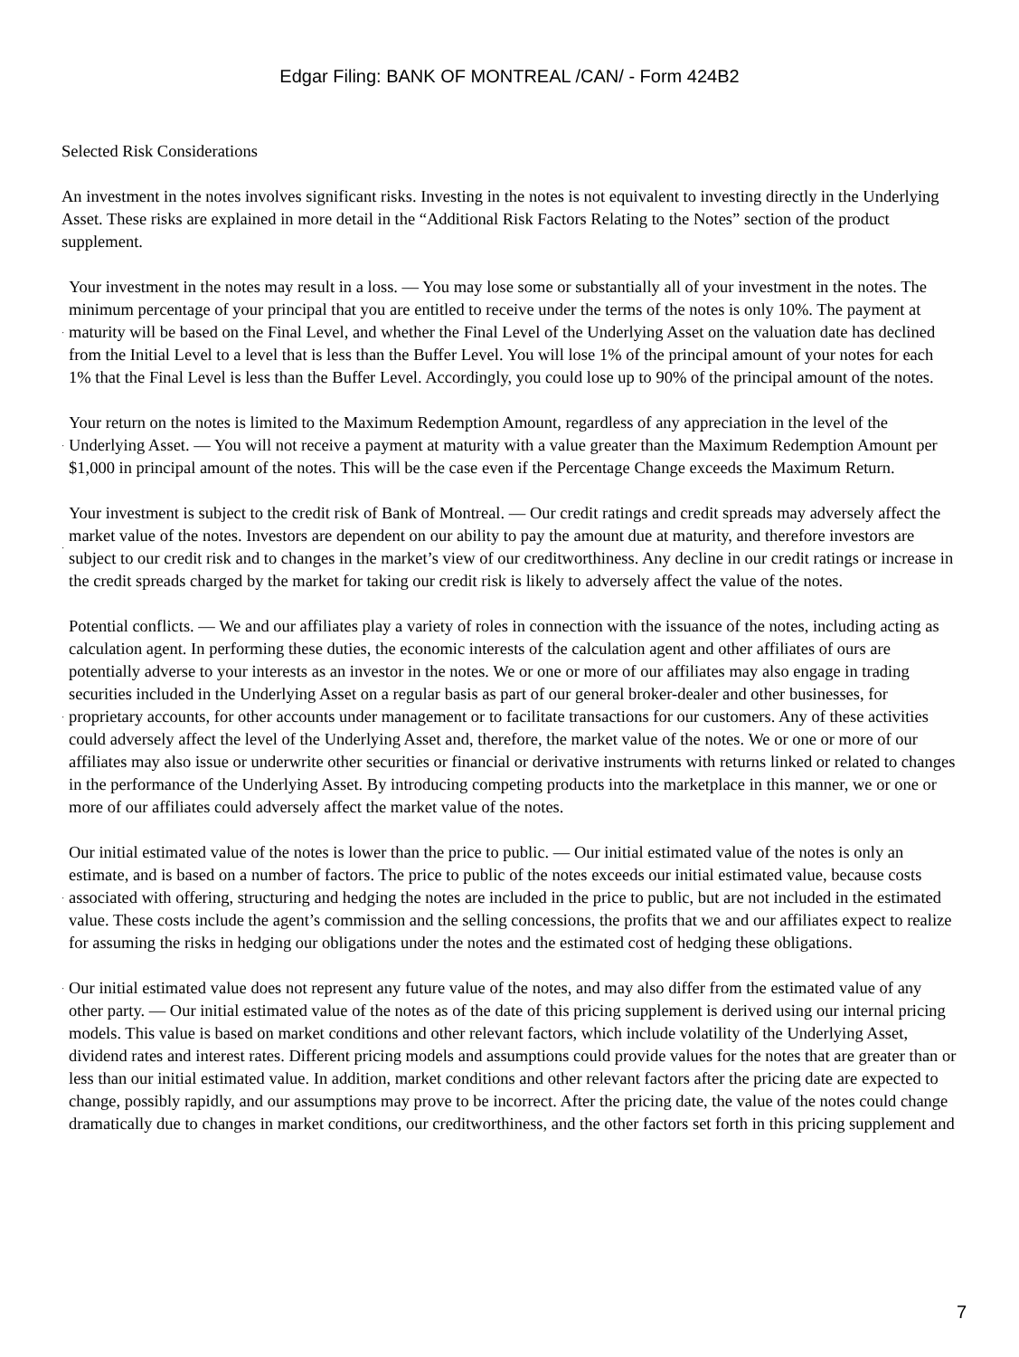Edgar Filing: BANK OF MONTREAL /CAN/ - Form 424B2
Selected Risk Considerations
An investment in the notes involves significant risks. Investing in the notes is not equivalent to investing directly in the Underlying Asset. These risks are explained in more detail in the “Additional Risk Factors Relating to the Notes” section of the product supplement.
·
Your investment in the notes may result in a loss. — You may lose some or substantially all of your investment in the notes. The minimum percentage of your principal that you are entitled to receive under the terms of the notes is only 10%. The payment at maturity will be based on the Final Level, and whether the Final Level of the Underlying Asset on the valuation date has declined from the Initial Level to a level that is less than the Buffer Level. You will lose 1% of the principal amount of your notes for each 1% that the Final Level is less than the Buffer Level. Accordingly, you could lose up to 90% of the principal amount of the notes.
·
Your return on the notes is limited to the Maximum Redemption Amount, regardless of any appreciation in the level of the Underlying Asset. — You will not receive a payment at maturity with a value greater than the Maximum Redemption Amount per $1,000 in principal amount of the notes. This will be the case even if the Percentage Change exceeds the Maximum Return.
·
Your investment is subject to the credit risk of Bank of Montreal. — Our credit ratings and credit spreads may adversely affect the market value of the notes. Investors are dependent on our ability to pay the amount due at maturity, and therefore investors are subject to our credit risk and to changes in the market’s view of our creditworthiness. Any decline in our credit ratings or increase in the credit spreads charged by the market for taking our credit risk is likely to adversely affect the value of the notes.
·
Potential conflicts. — We and our affiliates play a variety of roles in connection with the issuance of the notes, including acting as calculation agent. In performing these duties, the economic interests of the calculation agent and other affiliates of ours are potentially adverse to your interests as an investor in the notes. We or one or more of our affiliates may also engage in trading securities included in the Underlying Asset on a regular basis as part of our general broker-dealer and other businesses, for proprietary accounts, for other accounts under management or to facilitate transactions for our customers. Any of these activities could adversely affect the level of the Underlying Asset and, therefore, the market value of the notes. We or one or more of our affiliates may also issue or underwrite other securities or financial or derivative instruments with returns linked or related to changes in the performance of the Underlying Asset. By introducing competing products into the marketplace in this manner, we or one or more of our affiliates could adversely affect the market value of the notes.
·
Our initial estimated value of the notes is lower than the price to public. — Our initial estimated value of the notes is only an estimate, and is based on a number of factors. The price to public of the notes exceeds our initial estimated value, because costs associated with offering, structuring and hedging the notes are included in the price to public, but are not included in the estimated value. These costs include the agent’s commission and the selling concessions, the profits that we and our affiliates expect to realize for assuming the risks in hedging our obligations under the notes and the estimated cost of hedging these obligations.
·
Our initial estimated value does not represent any future value of the notes, and may also differ from the estimated value of any other party. — Our initial estimated value of the notes as of the date of this pricing supplement is derived using our internal pricing models. This value is based on market conditions and other relevant factors, which include volatility of the Underlying Asset, dividend rates and interest rates. Different pricing models and assumptions could provide values for the notes that are greater than or less than our initial estimated value. In addition, market conditions and other relevant factors after the pricing date are expected to change, possibly rapidly, and our assumptions may prove to be incorrect. After the pricing date, the value of the notes could change dramatically due to changes in market conditions, our creditworthiness, and the other factors set forth in this pricing supplement and
7